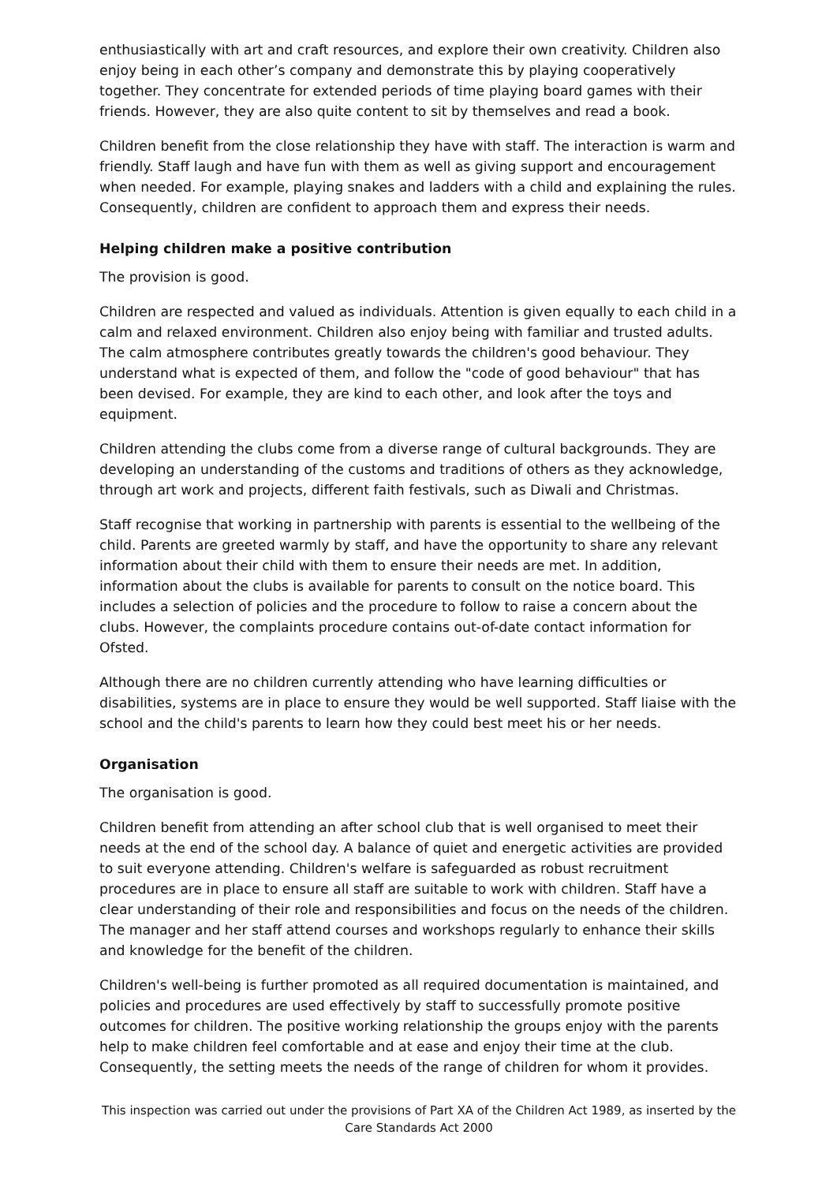enthusiastically with art and craft resources, and explore their own creativity. Children also enjoy being in each other’s company and demonstrate this by playing cooperatively together. They concentrate for extended periods of time playing board games with their friends. However, they are also quite content to sit by themselves and read a book.
Children benefit from the close relationship they have with staff. The interaction is warm and friendly. Staff laugh and have fun with them as well as giving support and encouragement when needed. For example, playing snakes and ladders with a child and explaining the rules. Consequently, children are confident to approach them and express their needs.
Helping children make a positive contribution
The provision is good.
Children are respected and valued as individuals. Attention is given equally to each child in a calm and relaxed environment. Children also enjoy being with familiar and trusted adults. The calm atmosphere contributes greatly towards the children's good behaviour. They understand what is expected of them, and follow the "code of good behaviour" that has been devised. For example, they are kind to each other, and look after the toys and equipment.
Children attending the clubs come from a diverse range of cultural backgrounds. They are developing an understanding of the customs and traditions of others as they acknowledge, through art work and projects, different faith festivals, such as Diwali and Christmas.
Staff recognise that working in partnership with parents is essential to the wellbeing of the child. Parents are greeted warmly by staff, and have the opportunity to share any relevant information about their child with them to ensure their needs are met. In addition, information about the clubs is available for parents to consult on the notice board. This includes a selection of policies and the procedure to follow to raise a concern about the clubs. However, the complaints procedure contains out-of-date contact information for Ofsted.
Although there are no children currently attending who have learning difficulties or disabilities, systems are in place to ensure they would be well supported. Staff liaise with the school and the child's parents to learn how they could best meet his or her needs.
Organisation
The organisation is good.
Children benefit from attending an after school club that is well organised to meet their needs at the end of the school day. A balance of quiet and energetic activities are provided to suit everyone attending. Children's welfare is safeguarded as robust recruitment procedures are in place to ensure all staff are suitable to work with children. Staff have a clear understanding of their role and responsibilities and focus on the needs of the children. The manager and her staff attend courses and workshops regularly to enhance their skills and knowledge for the benefit of the children.
Children's well-being is further promoted as all required documentation is maintained, and policies and procedures are used effectively by staff to successfully promote positive outcomes for children. The positive working relationship the groups enjoy with the parents help to make children feel comfortable and at ease and enjoy their time at the club. Consequently, the setting meets the needs of the range of children for whom it provides.
This inspection was carried out under the provisions of Part XA of the Children Act 1989, as inserted by the Care Standards Act 2000